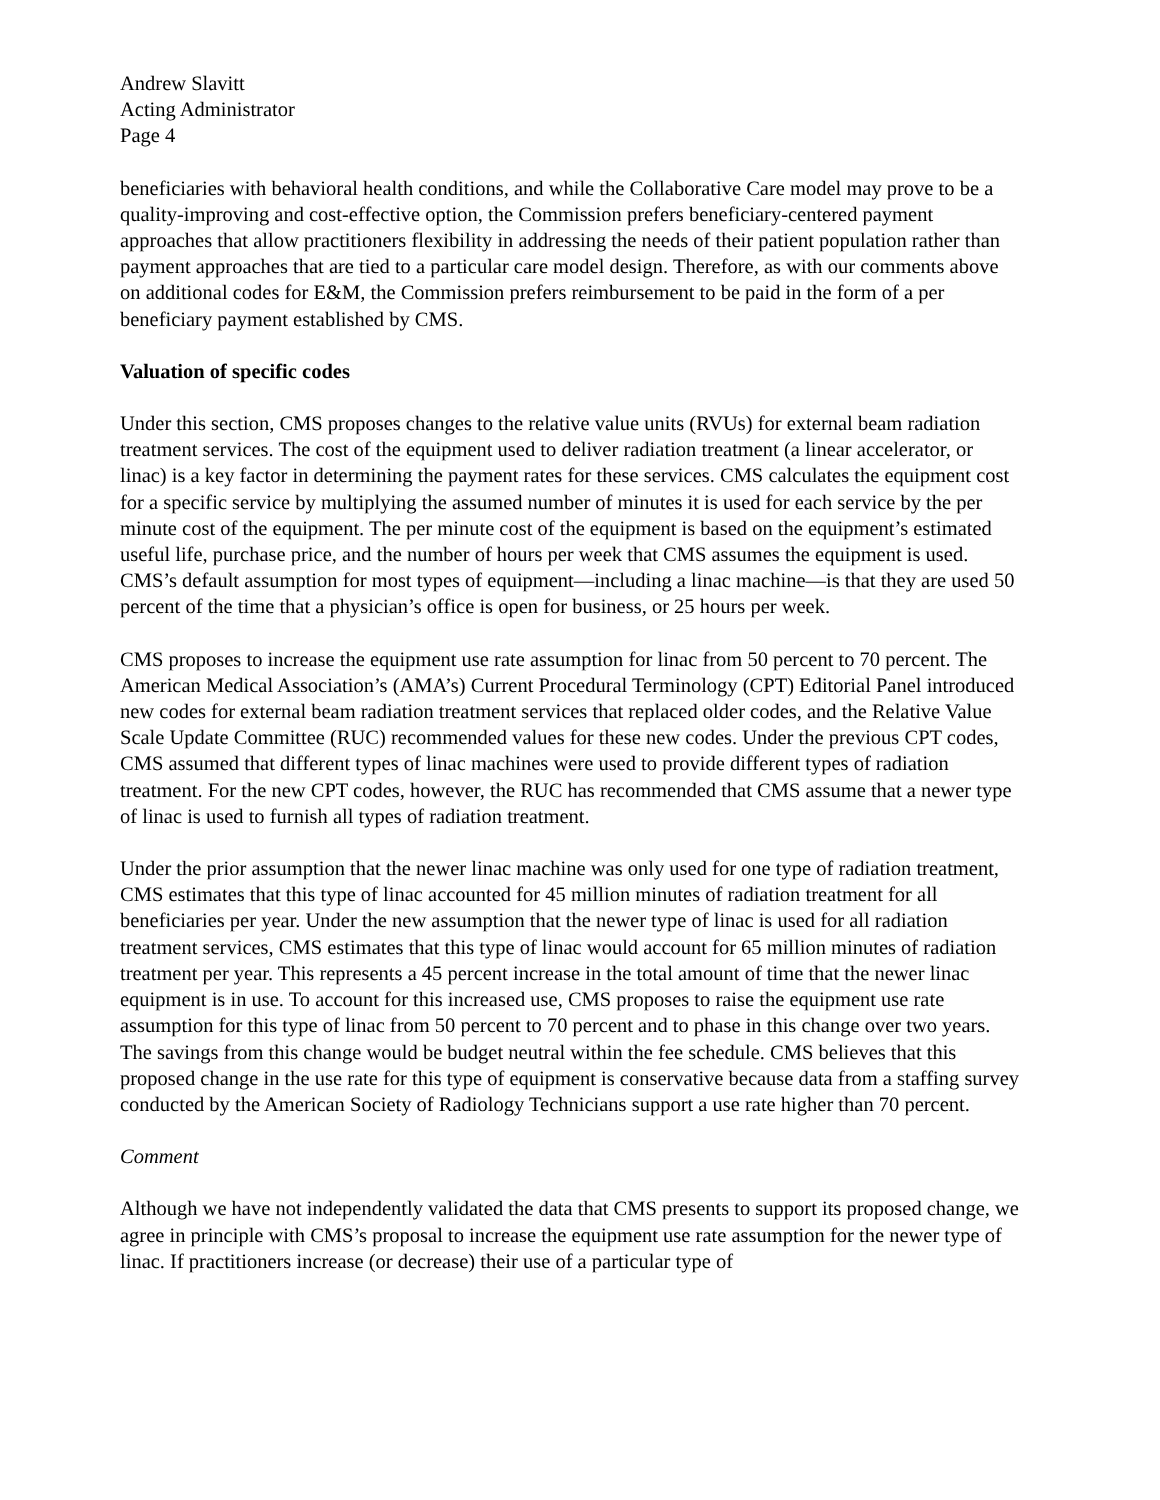Andrew Slavitt
Acting Administrator
Page 4
beneficiaries with behavioral health conditions, and while the Collaborative Care model may prove to be a quality-improving and cost-effective option, the Commission prefers beneficiary-centered payment approaches that allow practitioners flexibility in addressing the needs of their patient population rather than payment approaches that are tied to a particular care model design. Therefore, as with our comments above on additional codes for E&M, the Commission prefers reimbursement to be paid in the form of a per beneficiary payment established by CMS.
Valuation of specific codes
Under this section, CMS proposes changes to the relative value units (RVUs) for external beam radiation treatment services. The cost of the equipment used to deliver radiation treatment (a linear accelerator, or linac) is a key factor in determining the payment rates for these services. CMS calculates the equipment cost for a specific service by multiplying the assumed number of minutes it is used for each service by the per minute cost of the equipment. The per minute cost of the equipment is based on the equipment’s estimated useful life, purchase price, and the number of hours per week that CMS assumes the equipment is used. CMS’s default assumption for most types of equipment—including a linac machine—is that they are used 50 percent of the time that a physician’s office is open for business, or 25 hours per week.
CMS proposes to increase the equipment use rate assumption for linac from 50 percent to 70 percent. The American Medical Association’s (AMA’s) Current Procedural Terminology (CPT) Editorial Panel introduced new codes for external beam radiation treatment services that replaced older codes, and the Relative Value Scale Update Committee (RUC) recommended values for these new codes. Under the previous CPT codes, CMS assumed that different types of linac machines were used to provide different types of radiation treatment. For the new CPT codes, however, the RUC has recommended that CMS assume that a newer type of linac is used to furnish all types of radiation treatment.
Under the prior assumption that the newer linac machine was only used for one type of radiation treatment, CMS estimates that this type of linac accounted for 45 million minutes of radiation treatment for all beneficiaries per year. Under the new assumption that the newer type of linac is used for all radiation treatment services, CMS estimates that this type of linac would account for 65 million minutes of radiation treatment per year. This represents a 45 percent increase in the total amount of time that the newer linac equipment is in use. To account for this increased use, CMS proposes to raise the equipment use rate assumption for this type of linac from 50 percent to 70 percent and to phase in this change over two years. The savings from this change would be budget neutral within the fee schedule. CMS believes that this proposed change in the use rate for this type of equipment is conservative because data from a staffing survey conducted by the American Society of Radiology Technicians support a use rate higher than 70 percent.
Comment
Although we have not independently validated the data that CMS presents to support its proposed change, we agree in principle with CMS’s proposal to increase the equipment use rate assumption for the newer type of linac. If practitioners increase (or decrease) their use of a particular type of